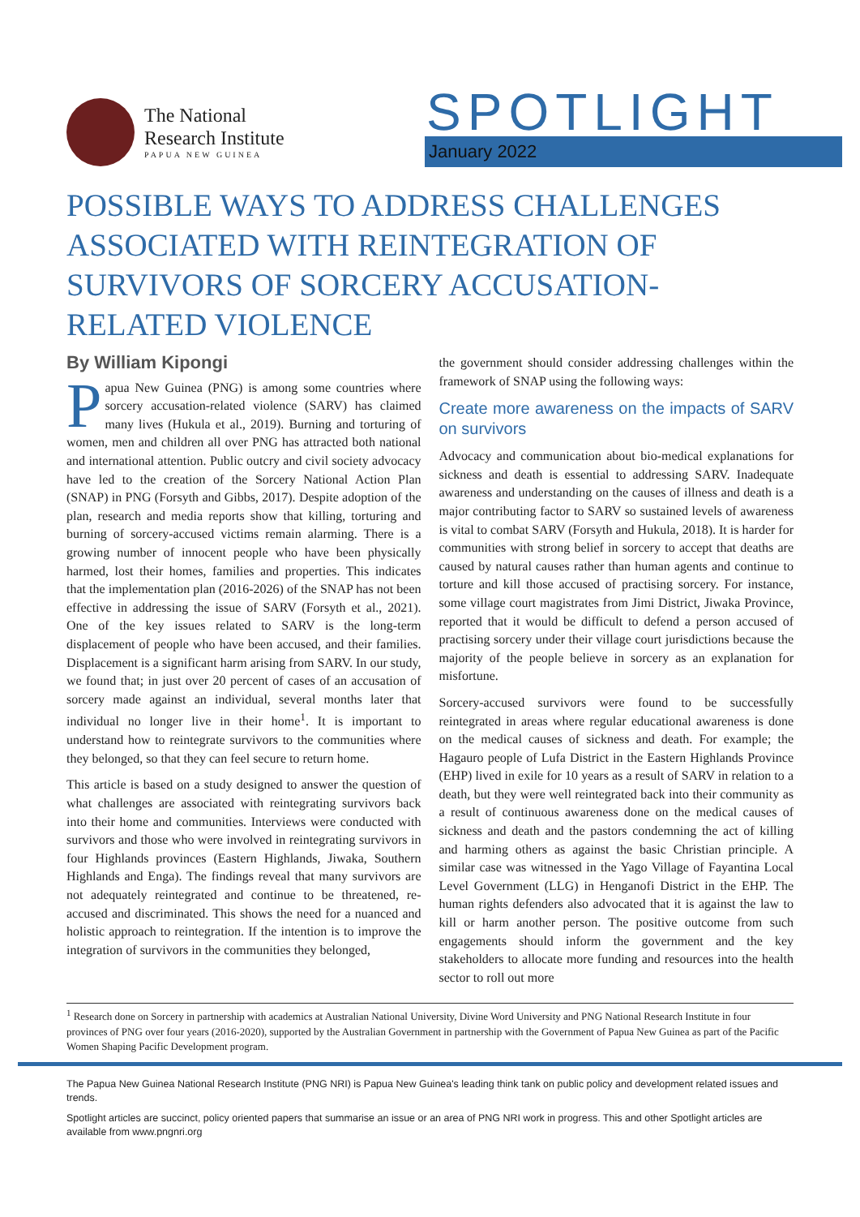The National
Research Institute
PAPUA NEW GUINEA
SPOTLIGHT
January 2022
POSSIBLE WAYS TO ADDRESS CHALLENGES ASSOCIATED WITH REINTEGRATION OF SURVIVORS OF SORCERY ACCUSATION-RELATED VIOLENCE
By William Kipongi
Papua New Guinea (PNG) is among some countries where sorcery accusation-related violence (SARV) has claimed many lives (Hukula et al., 2019). Burning and torturing of women, men and children all over PNG has attracted both national and international attention. Public outcry and civil society advocacy have led to the creation of the Sorcery National Action Plan (SNAP) in PNG (Forsyth and Gibbs, 2017). Despite adoption of the plan, research and media reports show that killing, torturing and burning of sorcery-accused victims remain alarming. There is a growing number of innocent people who have been physically harmed, lost their homes, families and properties. This indicates that the implementation plan (2016-2026) of the SNAP has not been effective in addressing the issue of SARV (Forsyth et al., 2021). One of the key issues related to SARV is the long-term displacement of people who have been accused, and their families. Displacement is a significant harm arising from SARV. In our study, we found that; in just over 20 percent of cases of an accusation of sorcery made against an individual, several months later that individual no longer live in their home<sup>1</sup>. It is important to understand how to reintegrate survivors to the communities where they belonged, so that they can feel secure to return home.
This article is based on a study designed to answer the question of what challenges are associated with reintegrating survivors back into their home and communities. Interviews were conducted with survivors and those who were involved in reintegrating survivors in four Highlands provinces (Eastern Highlands, Jiwaka, Southern Highlands and Enga). The findings reveal that many survivors are not adequately reintegrated and continue to be threatened, re-accused and discriminated. This shows the need for a nuanced and holistic approach to reintegration. If the intention is to improve the integration of survivors in the communities they belonged,
the government should consider addressing challenges within the framework of SNAP using the following ways:
Create more awareness on the impacts of SARV on survivors
Advocacy and communication about bio-medical explanations for sickness and death is essential to addressing SARV. Inadequate awareness and understanding on the causes of illness and death is a major contributing factor to SARV so sustained levels of awareness is vital to combat SARV (Forsyth and Hukula, 2018). It is harder for communities with strong belief in sorcery to accept that deaths are caused by natural causes rather than human agents and continue to torture and kill those accused of practising sorcery. For instance, some village court magistrates from Jimi District, Jiwaka Province, reported that it would be difficult to defend a person accused of practising sorcery under their village court jurisdictions because the majority of the people believe in sorcery as an explanation for misfortune.
Sorcery-accused survivors were found to be successfully reintegrated in areas where regular educational awareness is done on the medical causes of sickness and death. For example; the Hagauro people of Lufa District in the Eastern Highlands Province (EHP) lived in exile for 10 years as a result of SARV in relation to a death, but they were well reintegrated back into their community as a result of continuous awareness done on the medical causes of sickness and death and the pastors condemning the act of killing and harming others as against the basic Christian principle. A similar case was witnessed in the Yago Village of Fayantina Local Level Government (LLG) in Henganofi District in the EHP. The human rights defenders also advocated that it is against the law to kill or harm another person. The positive outcome from such engagements should inform the government and the key stakeholders to allocate more funding and resources into the health sector to roll out more
<sup>1</sup> Research done on Sorcery in partnership with academics at Australian National University, Divine Word University and PNG National Research Institute in four provinces of PNG over four years (2016-2020), supported by the Australian Government in partnership with the Government of Papua New Guinea as part of the Pacific Women Shaping Pacific Development program.
The Papua New Guinea National Research Institute (PNG NRI) is Papua New Guinea's leading think tank on public policy and development related issues and trends.
Spotlight articles are succinct, policy oriented papers that summarise an issue or an area of PNG NRI work in progress. This and other Spotlight articles are available from www.pngnri.org